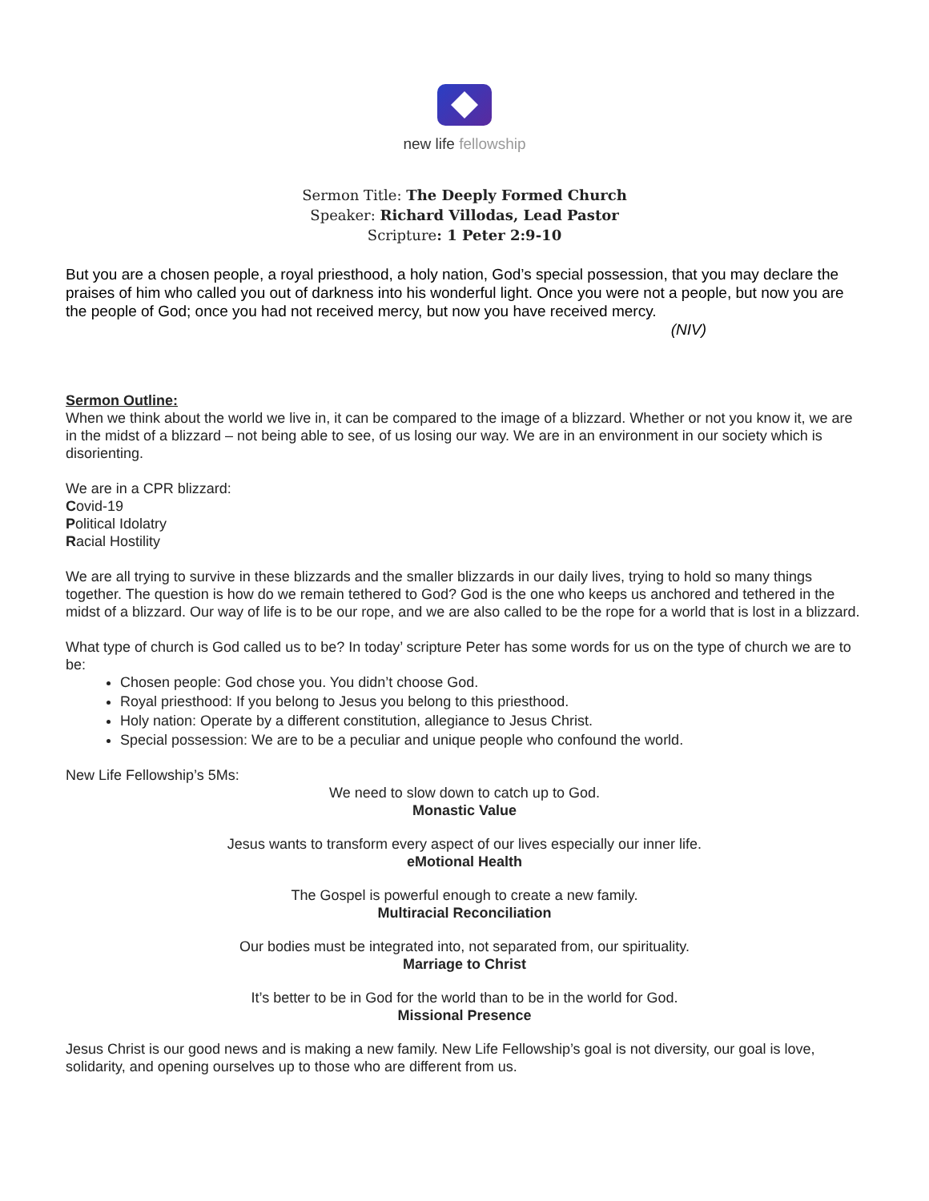new life fellowship
Sermon Title: The Deeply Formed Church
Speaker: Richard Villodas, Lead Pastor
Scripture: 1 Peter 2:9-10
But you are a chosen people, a royal priesthood, a holy nation, God’s special possession, that you may declare the praises of him who called you out of darkness into his wonderful light. Once you were not a people, but now you are the people of God; once you had not received mercy, but now you have received mercy.
(NIV)
Sermon Outline:
When we think about the world we live in, it can be compared to the image of a blizzard. Whether or not you know it, we are in the midst of a blizzard – not being able to see, of us losing our way. We are in an environment in our society which is disorienting.
We are in a CPR blizzard:
Covid-19
Political Idolatry
Racial Hostility
We are all trying to survive in these blizzards and the smaller blizzards in our daily lives, trying to hold so many things together. The question is how do we remain tethered to God? God is the one who keeps us anchored and tethered in the midst of a blizzard. Our way of life is to be our rope, and we are also called to be the rope for a world that is lost in a blizzard.
What type of church is God called us to be? In today’ scripture Peter has some words for us on the type of church we are to be:
Chosen people: God chose you. You didn’t choose God.
Royal priesthood: If you belong to Jesus you belong to this priesthood.
Holy nation: Operate by a different constitution, allegiance to Jesus Christ.
Special possession: We are to be a peculiar and unique people who confound the world.
New Life Fellowship’s 5Ms:
We need to slow down to catch up to God.
Monastic Value
Jesus wants to transform every aspect of our lives especially our inner life.
eMotional Health
The Gospel is powerful enough to create a new family.
Multiracial Reconciliation
Our bodies must be integrated into, not separated from, our spirituality.
Marriage to Christ
It’s better to be in God for the world than to be in the world for God.
Missional Presence
Jesus Christ is our good news and is making a new family. New Life Fellowship’s goal is not diversity, our goal is love, solidarity, and opening ourselves up to those who are different from us.